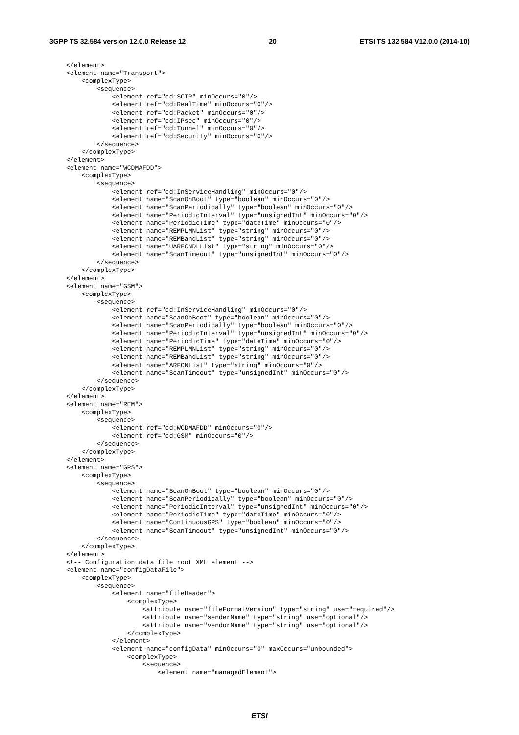3GPP TS 32.584 version 12.0.0 Release 12 20 ETSI TS 132 584 V12.0.0 (2014-10)
</element>
<element name="Transport">
    <complexType>
        <sequence>
            <element ref="cd:SCTP" minOccurs="0"/>
            <element ref="cd:RealTime" minOccurs="0"/>
            <element ref="cd:Packet" minOccurs="0"/>
            <element ref="cd:IPsec" minOccurs="0"/>
            <element ref="cd:Tunnel" minOccurs="0"/>
            <element ref="cd:Security" minOccurs="0"/>
        </sequence>
    </complexType>
</element>
<element name="WCDMAFDD">
    <complexType>
        <sequence>
            <element ref="cd:InServiceHandling" minOccurs="0"/>
            <element name="ScanOnBoot" type="boolean" minOccurs="0"/>
            <element name="ScanPeriodically" type="boolean" minOccurs="0"/>
            <element name="PeriodicInterval" type="unsignedInt" minOccurs="0"/>
            <element name="PeriodicTime" type="dateTime" minOccurs="0"/>
            <element name="REMPLMNList" type="string" minOccurs="0"/>
            <element name="REMBandList" type="string" minOccurs="0"/>
            <element name="UARFCNDLList" type="string" minOccurs="0"/>
            <element name="ScanTimeout" type="unsignedInt" minOccurs="0"/>
        </sequence>
    </complexType>
</element>
<element name="GSM">
    <complexType>
        <sequence>
            <element ref="cd:InServiceHandling" minOccurs="0"/>
            <element name="ScanOnBoot" type="boolean" minOccurs="0"/>
            <element name="ScanPeriodically" type="boolean" minOccurs="0"/>
            <element name="PeriodicInterval" type="unsignedInt" minOccurs="0"/>
            <element name="PeriodicTime" type="dateTime" minOccurs="0"/>
            <element name="REMPLMNList" type="string" minOccurs="0"/>
            <element name="REMBandList" type="string" minOccurs="0"/>
            <element name="ARFCNList" type="string" minOccurs="0"/>
            <element name="ScanTimeout" type="unsignedInt" minOccurs="0"/>
        </sequence>
    </complexType>
</element>
<element name="REM">
    <complexType>
        <sequence>
            <element ref="cd:WCDMAFDD" minOccurs="0"/>
            <element ref="cd:GSM" minOccurs="0"/>
        </sequence>
    </complexType>
</element>
<element name="GPS">
    <complexType>
        <sequence>
            <element name="ScanOnBoot" type="boolean" minOccurs="0"/>
            <element name="ScanPeriodically" type="boolean" minOccurs="0"/>
            <element name="PeriodicInterval" type="unsignedInt" minOccurs="0"/>
            <element name="PeriodicTime" type="dateTime" minOccurs="0"/>
            <element name="ContinuousGPS" type="boolean" minOccurs="0"/>
            <element name="ScanTimeout" type="unsignedInt" minOccurs="0"/>
        </sequence>
    </complexType>
</element>
<!-- Configuration data file root XML element -->
<element name="configDataFile">
    <complexType>
        <sequence>
            <element name="fileHeader">
                <complexType>
                    <attribute name="fileFormatVersion" type="string" use="required"/>
                    <attribute name="senderName" type="string" use="optional"/>
                    <attribute name="vendorName" type="string" use="optional"/>
                </complexType>
            </element>
            <element name="configData" minOccurs="0" maxOccurs="unbounded">
                <complexType>
                    <sequence>
                        <element name="managedElement">
ETSI